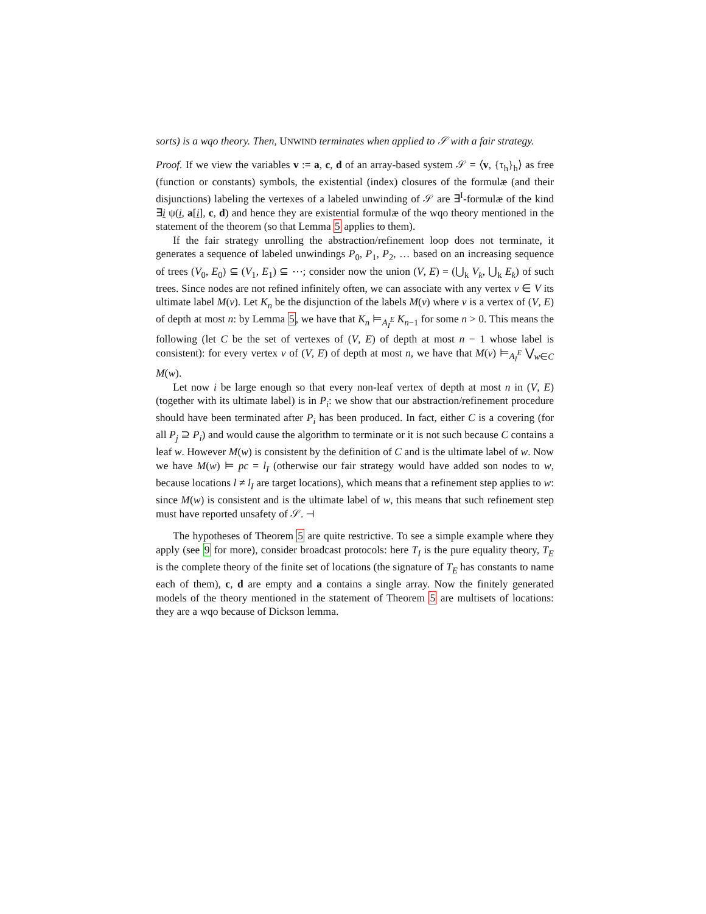sorts) is a wqo theory. Then, UNWIND terminates when applied to 𝒮 with a fair strategy.
Proof. If we view the variables v := a, c, d of an array-based system 𝒮 = ⟨v, {τ<sub>h</sub>}<sub>h</sub>⟩ as free (function or constants) symbols, the existential (index) closures of the formulæ (and their disjunctions) labeling the vertexes of a labeled unwinding of 𝒮 are ∃<sup>I</sup>-formulæ of the kind ∃i ψ(i, a[i], c, d) and hence they are existential formulæ of the wqo theory mentioned in the statement of the theorem (so that Lemma 5 applies to them).
If the fair strategy unrolling the abstraction/refinement loop does not terminate, it generates a sequence of labeled unwindings P<sub>0</sub>, P<sub>1</sub>, P<sub>2</sub>, … based on an increasing sequence of trees (V<sub>0</sub>, E<sub>0</sub>) ⊆ (V<sub>1</sub>, E<sub>1</sub>) ⊆ ⋯; consider now the union (V, E) = (⋃<sub>k</sub> V<sub>k</sub>, ⋃<sub>k</sub> E<sub>k</sub>) of such trees. Since nodes are not refined infinitely often, we can associate with any vertex v ∈ V its ultimate label M(v). Let K<sub>n</sub> be the disjunction of the labels M(v) where v is a vertex of (V, E) of depth at most n: by Lemma 5, we have that K<sub>n</sub> ⊨<sub>A<sub>I</sub><sup>E</sup></sub> K<sub>n−1</sub> for some n > 0. This means the following (let C be the set of vertexes of (V, E) of depth at most n − 1 whose label is consistent): for every vertex v of (V, E) of depth at most n, we have that M(v) ⊨<sub>A<sub>I</sub><sup>E</sup></sub> ⋁<sub>w∈C</sub> M(w).
Let now i be large enough so that every non-leaf vertex of depth at most n in (V, E) (together with its ultimate label) is in P<sub>i</sub>: we show that our abstraction/refinement procedure should have been terminated after P<sub>i</sub> has been produced. In fact, either C is a covering (for all P<sub>j</sub> ⊇ P<sub>i</sub>) and would cause the algorithm to terminate or it is not such because C contains a leaf w. However M(w) is consistent by the definition of C and is the ultimate label of w. Now we have M(w) ⊨ pc = l<sub>I</sub> (otherwise our fair strategy would have added son nodes to w, because locations l ≠ l<sub>I</sub> are target locations), which means that a refinement step applies to w: since M(w) is consistent and is the ultimate label of w, this means that such refinement step must have reported unsafety of 𝒮. ⊣
The hypotheses of Theorem 5 are quite restrictive. To see a simple example where they apply (see 9 for more), consider broadcast protocols: here T<sub>I</sub> is the pure equality theory, T<sub>E</sub> is the complete theory of the finite set of locations (the signature of T<sub>E</sub> has constants to name each of them), c, d are empty and a contains a single array. Now the finitely generated models of the theory mentioned in the statement of Theorem 5 are multisets of locations: they are a wqo because of Dickson lemma.